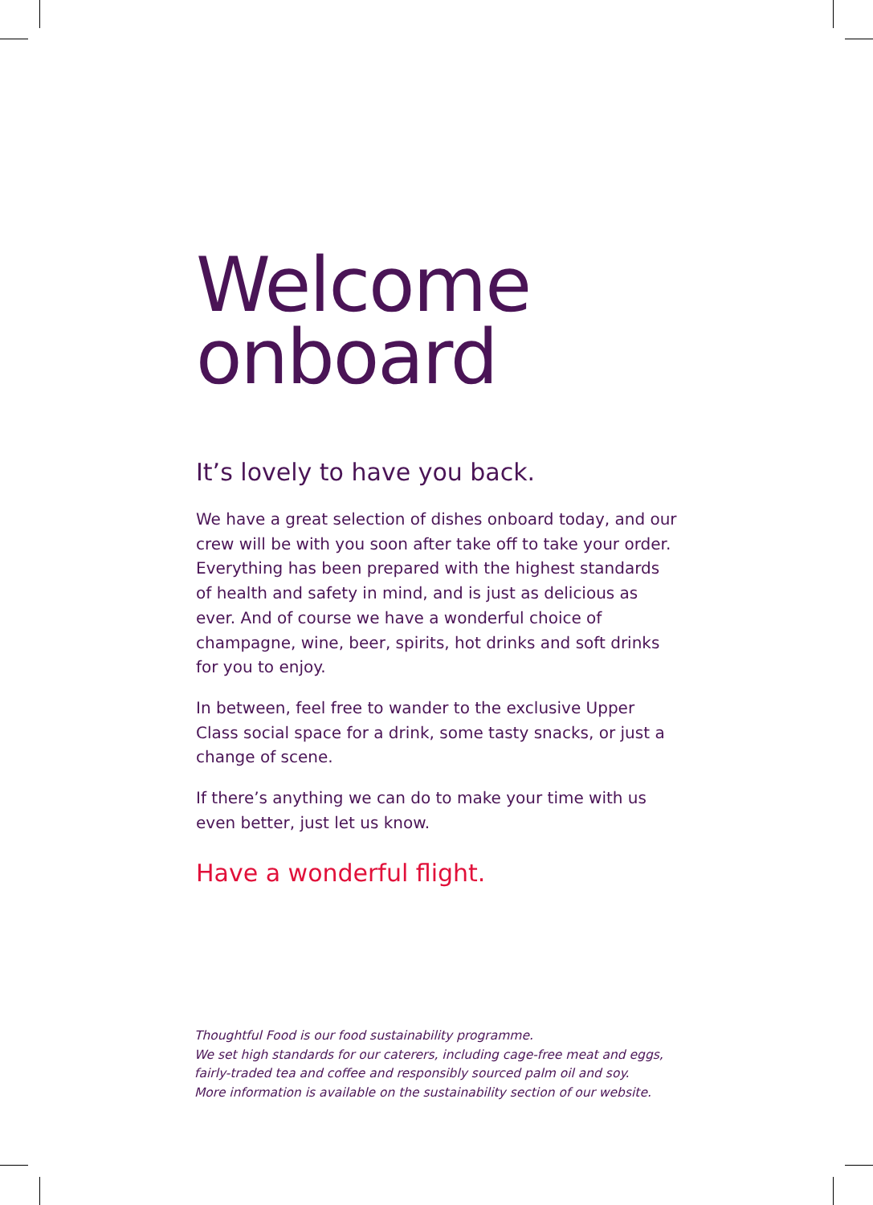Welcome
onboard
It’s lovely to have you back.
We have a great selection of dishes onboard today, and our crew will be with you soon after take off to take your order. Everything has been prepared with the highest standards of health and safety in mind, and is just as delicious as ever. And of course we have a wonderful choice of champagne, wine, beer, spirits, hot drinks and soft drinks for you to enjoy.
In between, feel free to wander to the exclusive Upper Class social space for a drink, some tasty snacks, or just a change of scene.
If there’s anything we can do to make your time with us even better, just let us know.
Have a wonderful flight.
Thoughtful Food is our food sustainability programme.
We set high standards for our caterers, including cage-free meat and eggs,
fairly-traded tea and coffee and responsibly sourced palm oil and soy.
More information is available on the sustainability section of our website.